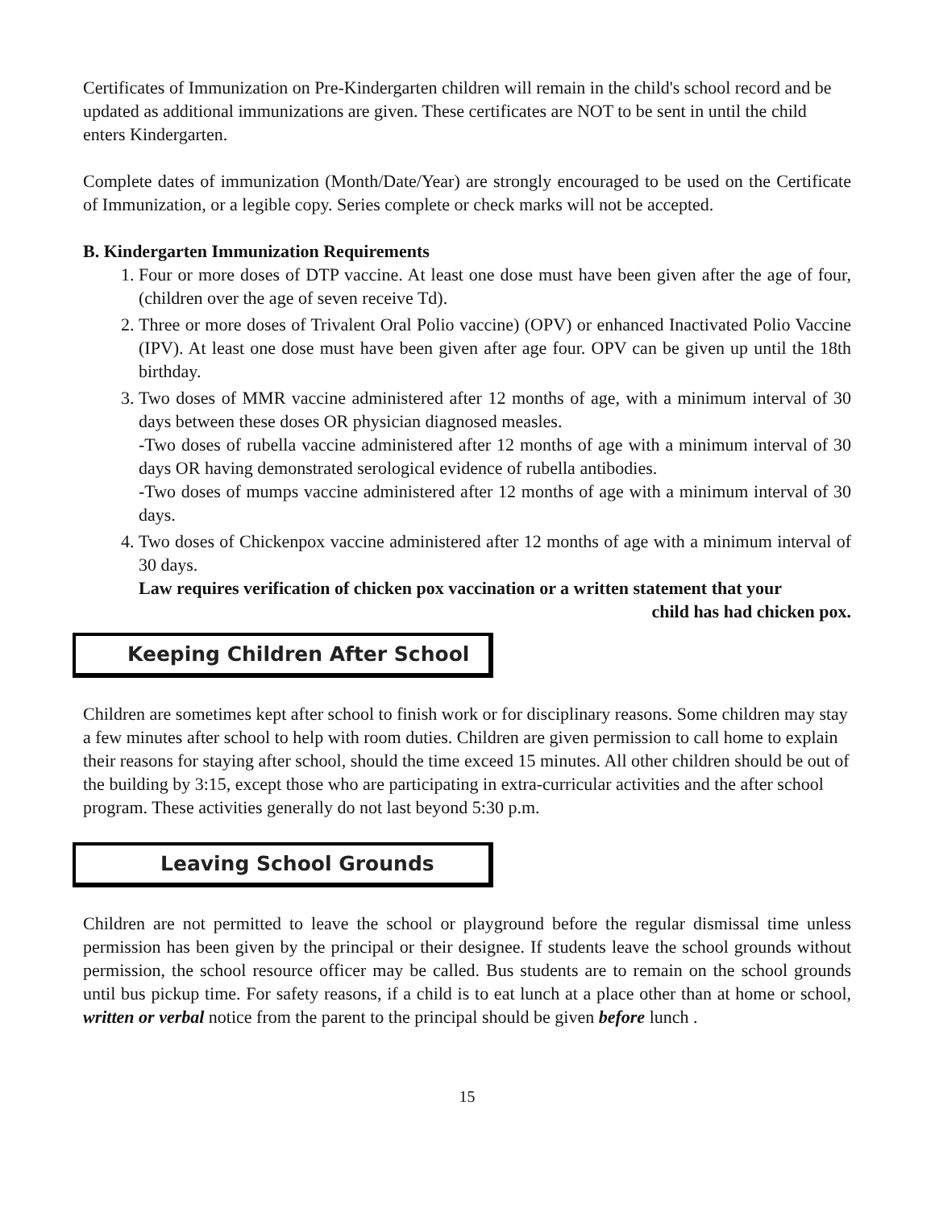Certificates of Immunization on Pre-Kindergarten children will remain in the child's school record and be updated as additional immunizations are given. These certificates are NOT to be sent in until the child enters Kindergarten.
Complete dates of immunization (Month/Date/Year) are strongly encouraged to be used on the Certificate of Immunization, or a legible copy. Series complete or check marks will not be accepted.
B. Kindergarten Immunization Requirements
1. Four or more doses of DTP vaccine. At least one dose must have been given after the age of four, (children over the age of seven receive Td).
2. Three or more doses of Trivalent Oral Polio vaccine) (OPV) or enhanced Inactivated Polio Vaccine (IPV). At least one dose must have been given after age four. OPV can be given up until the 18th birthday.
3. Two doses of MMR vaccine administered after 12 months of age, with a minimum interval of 30 days between these doses OR physician diagnosed measles.
-Two doses of rubella vaccine administered after 12 months of age with a minimum interval of 30 days OR having demonstrated serological evidence of rubella antibodies.
-Two doses of mumps vaccine administered after 12 months of age with a minimum interval of 30 days.
4. Two doses of Chickenpox vaccine administered after 12 months of age with a minimum interval of 30 days.
Law requires verification of chicken pox vaccination or a written statement that your
child has had chicken pox.
Keeping Children After School
Children are sometimes kept after school to finish work or for disciplinary reasons. Some children may stay a few minutes after school to help with room duties. Children are given permission to call home to explain their reasons for staying after school, should the time exceed 15 minutes. All other children should be out of the building by 3:15, except those who are participating in extra-curricular activities and the after school program. These activities generally do not last beyond 5:30 p.m.
Leaving School Grounds
Children are not permitted to leave the school or playground before the regular dismissal time unless permission has been given by the principal or their designee. If students leave the school grounds without permission, the school resource officer may be called. Bus students are to remain on the school grounds until bus pickup time. For safety reasons, if a child is to eat lunch at a place other than at home or school, written or verbal notice from the parent to the principal should be given before lunch .
15